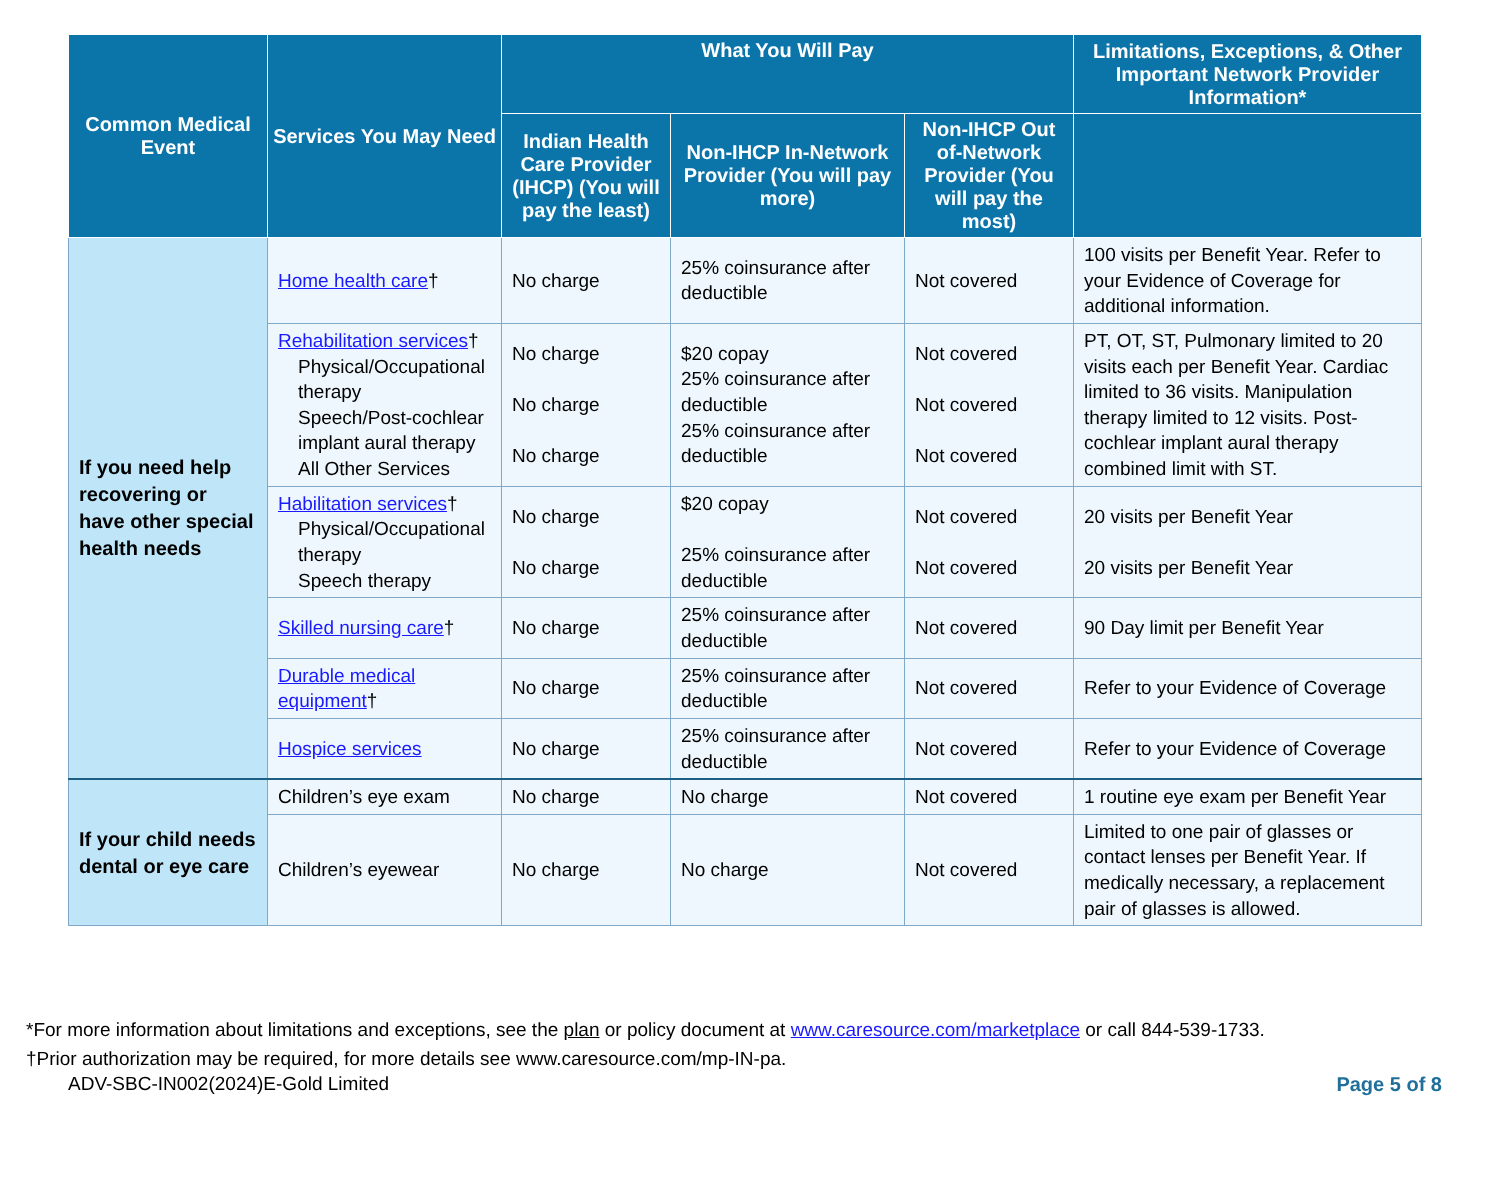| Common Medical Event | Services You May Need | What You Will Pay | | | Limitations, Exceptions, & Other Important Network Provider Information* |
| --- | --- | --- | --- | --- | --- |
| | | Indian Health Care Provider (IHCP) (You will pay the least) | Non-IHCP In-Network Provider (You will pay more) | Non-IHCP Out of-Network Provider (You will pay the most) | |
| If you need help recovering or have other special health needs | Home health care † | No charge | 25% coinsurance after deductible | Not covered | 100 visits per Benefit Year. Refer to your Evidence of Coverage for additional information. |
| | Rehabilitation services † Physical/Occupational therapy Speech/Post-cochlear implant aural therapy All Other Services | No charge No charge No charge | $20 copay 25% coinsurance after deductible 25% coinsurance after deductible | Not covered Not covered Not covered | PT, OT, ST, Pulmonary limited to 20 visits each per Benefit Year. Cardiac limited to 36 visits. Manipulation therapy limited to 12 visits. Post-cochlear implant aural therapy combined limit with ST. |
| | Habilitation services † Physical/Occupational therapy Speech therapy | No charge No charge | $20 copay 25% coinsurance after deductible | Not covered Not covered | 20 visits per Benefit Year 20 visits per Benefit Year |
| | Skilled nursing care † | No charge | 25% coinsurance after deductible | Not covered | 90 Day limit per Benefit Year |
| | Durable medical equipment † | No charge | 25% coinsurance after deductible | Not covered | Refer to your Evidence of Coverage |
| | Hospice services | No charge | 25% coinsurance after deductible | Not covered | Refer to your Evidence of Coverage |
| If your child needs dental or eye care | Children’s eye exam | No charge | No charge | Not covered | 1 routine eye exam per Benefit Year |
| | Children’s eyewear | No charge | No charge | Not covered | Limited to one pair of glasses or contact lenses per Benefit Year. If medically necessary, a replacement pair of glasses is allowed. |
*For more information about limitations and exceptions, see the plan or policy document at www.caresource.com/marketplace or call 844-539-1733.
†Prior authorization may be required, for more details see www.caresource.com/mp-IN-pa.
ADV-SBC-IN002(2024)E-Gold Limited Page 5 of 8